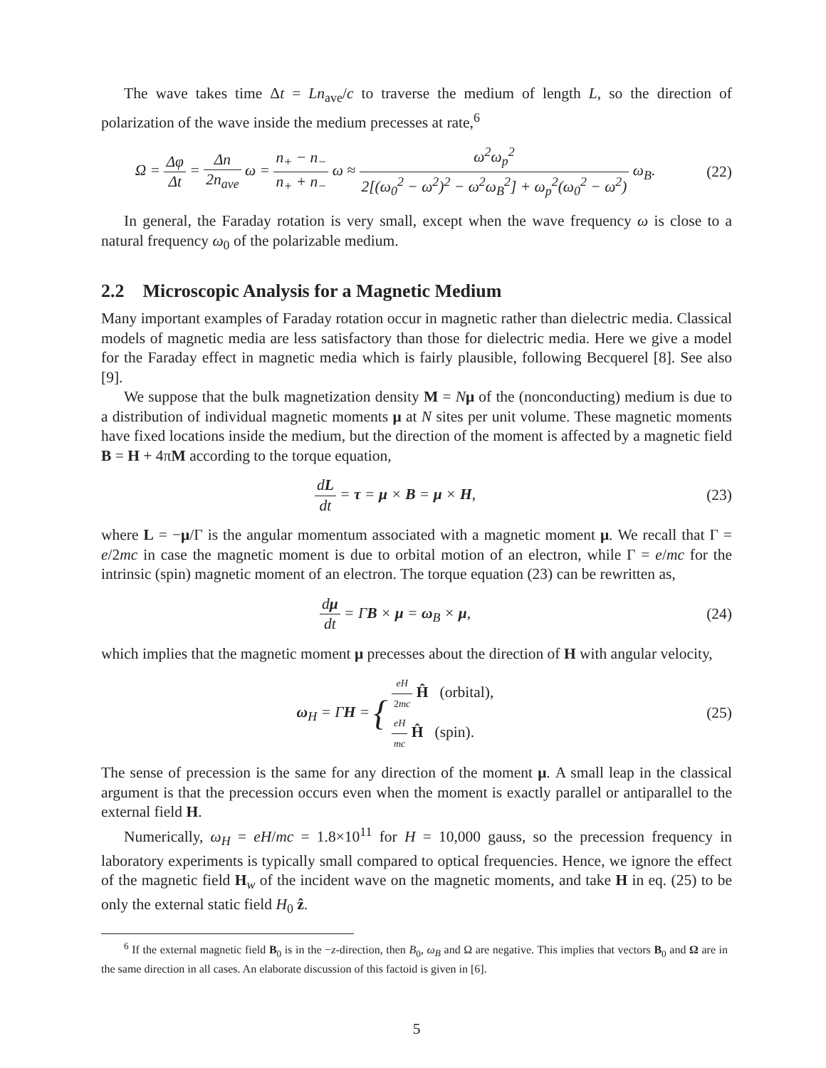The wave takes time Δt = Ln<sub>ave</sub>/c to traverse the medium of length L, so the direction of polarization of the wave inside the medium precesses at rate,<sup>6</sup>
Ω = Δφ Δt = Δn 2n<sub>ave</sub> ω = n<sub>+</sub> − n<sub>−</sub> n<sub>+</sub> + n<sub>−</sub> ω ≈ ω<sup>2</sup>ω<sub>p</sub><sup>2</sup> 2[(ω<sub>0</sub><sup>2</sup> − ω<sup>2</sup>)<sup>2</sup> − ω<sup>2</sup>ω<sub>B</sub><sup>2</sup>] + ω<sub>p</sub><sup>2</sup>(ω<sub>0</sub><sup>2</sup> − ω<sup>2</sup>) ω<sub>B</sub>.
(22)
In general, the Faraday rotation is very small, except when the wave frequency ω is close to a natural frequency ω<sub>0</sub> of the polarizable medium.
2.2 Microscopic Analysis for a Magnetic Medium
Many important examples of Faraday rotation occur in magnetic rather than dielectric media. Classical models of magnetic media are less satisfactory than those for dielectric media. Here we give a model for the Faraday effect in magnetic media which is fairly plausible, following Becquerel [8]. See also [9].
We suppose that the bulk magnetization density M = Nμ of the (nonconducting) medium is due to a distribution of individual magnetic moments μ at N sites per unit volume. These magnetic moments have fixed locations inside the medium, but the direction of the moment is affected by a magnetic field B = H + 4πM according to the torque equation,
dL dt = τ = μ × B = μ × H, (23)
where L = −μ/Γ is the angular momentum associated with a magnetic moment μ. We recall that Γ = e/2mc in case the magnetic moment is due to orbital motion of an electron, while Γ = e/mc for the intrinsic (spin) magnetic moment of an electron. The torque equation (23) can be rewritten as,
dμ dt = ΓB × μ = ω<sub>B</sub> × μ, (24)
which implies that the magnetic moment μ precesses about the direction of H with angular velocity,
ω<sub>H</sub> = ΓH = { eH 2mc Ĥ (orbital),
eH mc Ĥ (spin).
(25)
The sense of precession is the same for any direction of the moment μ. A small leap in the classical argument is that the precession occurs even when the moment is exactly parallel or antiparallel to the external field H.
Numerically, ω<sub>H</sub> = eH/mc = 1.8×10<sup>11</sup> for H = 10,000 gauss, so the precession frequency in laboratory experiments is typically small compared to optical frequencies. Hence, we ignore the effect of the magnetic field H<sub>w</sub> of the incident wave on the magnetic moments, and take H in eq. (25) to be only the external static field H<sub>0</sub> ẑ.
<sup>6</sup> If the external magnetic field B<sub>0</sub> is in the −z-direction, then B<sub>0</sub>, ω<sub>B</sub> and Ω are negative. This implies that vectors B<sub>0</sub> and Ω are in the same direction in all cases. An elaborate discussion of this factoid is given in [6].
5